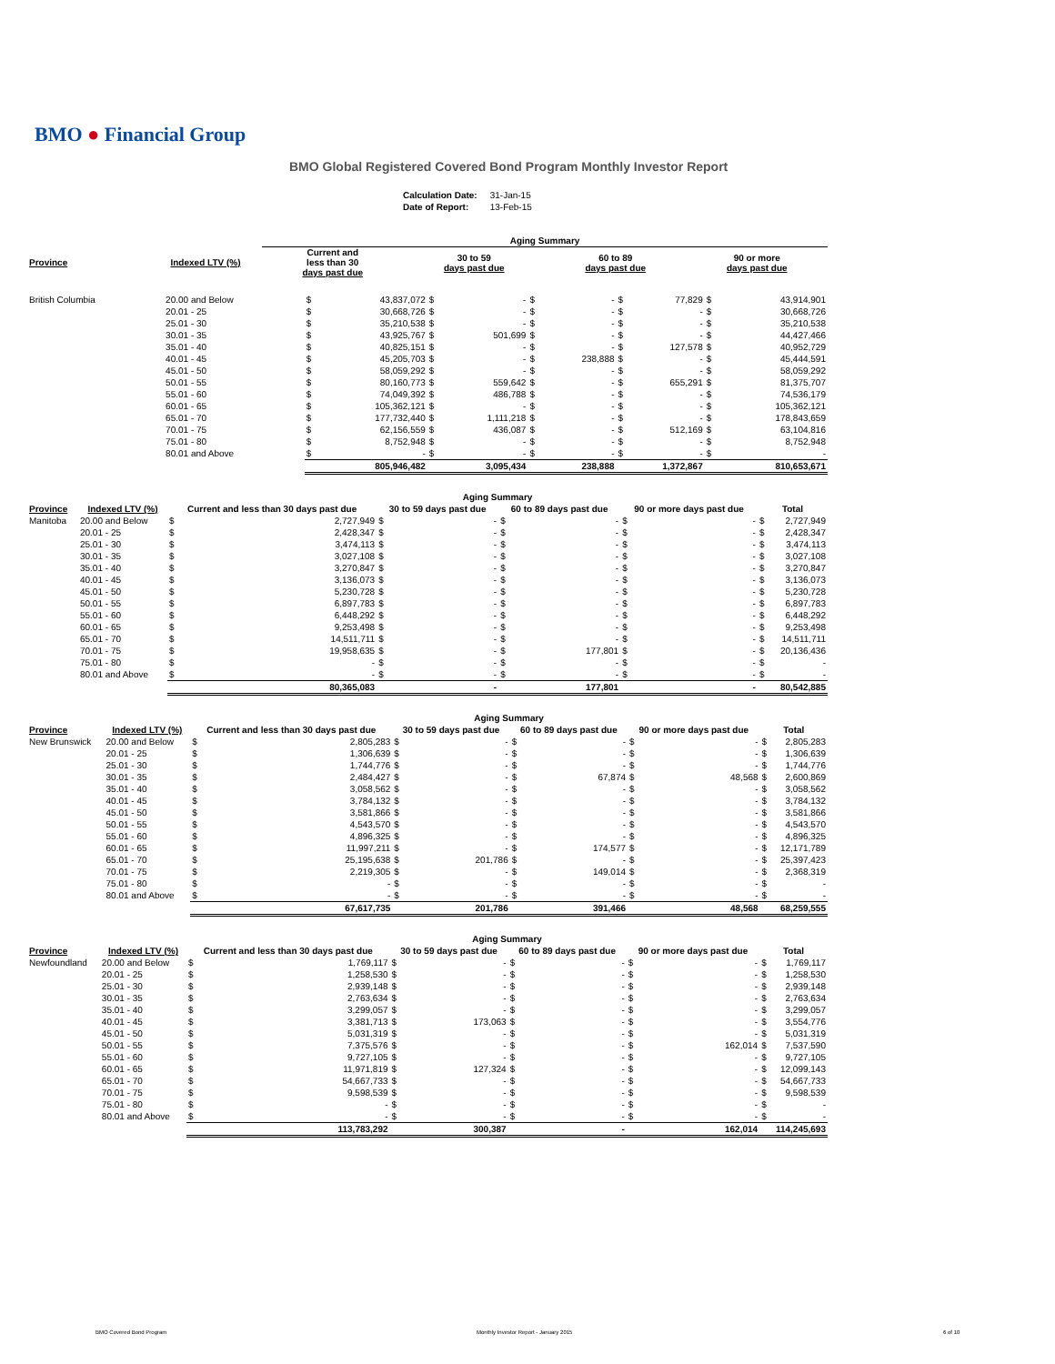BMO ● Financial Group
BMO Global Registered Covered Bond Program Monthly Investor Report
| Calculation Date: | 31-Jan-15 |
| Date of Report: | 13-Feb-15 |
| | | Aging Summary | | | |
| --- | --- | --- | --- | --- | --- |
| Province | Indexed LTV (%) | Current and less than 30 days past due | 30 to 59 days past due | 60 to 89 days past due | 90 or more days past due |
| British Columbia | 20.00 and Below | $ | 43,837,072 | $ | - | $ | - | $ | 77,829 | $ | 43,914,901 |
| | 20.01 - 25 | $ | 30,668,726 | $ | - | $ | - | $ | - | $ | 30,668,726 |
| | 25.01 - 30 | $ | 35,210,538 | $ | - | $ | - | $ | - | $ | 35,210,538 |
| | 30.01 - 35 | $ | 43,925,767 | $ | 501,699 | $ | - | $ | - | $ | 44,427,466 |
| | 35.01 - 40 | $ | 40,825,151 | $ | - | $ | - | $ | 127,578 | $ | 40,952,729 |
| | 40.01 - 45 | $ | 45,205,703 | $ | - | $ | 238,888 | $ | - | $ | 45,444,591 |
| | 45.01 - 50 | $ | 58,059,292 | $ | - | $ | - | $ | - | $ | 58,059,292 |
| | 50.01 - 55 | $ | 80,160,773 | $ | 559,642 | $ | - | $ | 655,291 | $ | 81,375,707 |
| | 55.01 - 60 | $ | 74,049,392 | $ | 486,788 | $ | - | $ | - | $ | 74,536,179 |
| | 60.01 - 65 | $ | 105,362,121 | $ | - | $ | - | $ | - | $ | 105,362,121 |
| | 65.01 - 70 | $ | 177,732,440 | $ | 1,111,218 | $ | - | $ | - | $ | 178,843,659 |
| | 70.01 - 75 | $ | 62,156,559 | $ | 436,087 | $ | - | $ | 512,169 | $ | 63,104,816 |
| | 75.01 - 80 | $ | 8,752,948 | $ | - | $ | - | $ | - | $ | 8,752,948 |
| | 80.01 and Above | $ | - | $ | - | $ | - | $ | - | $ | - |
| | | 805,946,482 | | 3,095,434 | | 238,888 | | 1,372,867 | | 810,653,671 | |
| | | Aging Summary | | | | | | | | | |
| --- | --- | --- | --- | --- | --- | --- | --- | --- | --- | --- | --- |
| Province | Indexed LTV (%) | Current and less than 30 days past due | | 30 to 59 days past due | | 60 to 89 days past due | | 90 or more days past due | | Total | |
| Manitoba | 20.00 and Below | $ | 2,727,949 | $ | - | $ | - | $ | - | $ | 2,727,949 |
| | 20.01 - 25 | $ | 2,428,347 | $ | - | $ | - | $ | - | $ | 2,428,347 |
| | 25.01 - 30 | $ | 3,474,113 | $ | - | $ | - | $ | - | $ | 3,474,113 |
| | 30.01 - 35 | $ | 3,027,108 | $ | - | $ | - | $ | - | $ | 3,027,108 |
| | 35.01 - 40 | $ | 3,270,847 | $ | - | $ | - | $ | - | $ | 3,270,847 |
| | 40.01 - 45 | $ | 3,136,073 | $ | - | $ | - | $ | - | $ | 3,136,073 |
| | 45.01 - 50 | $ | 5,230,728 | $ | - | $ | - | $ | - | $ | 5,230,728 |
| | 50.01 - 55 | $ | 6,897,783 | $ | - | $ | - | $ | - | $ | 6,897,783 |
| | 55.01 - 60 | $ | 6,448,292 | $ | - | $ | - | $ | - | $ | 6,448,292 |
| | 60.01 - 65 | $ | 9,253,498 | $ | - | $ | - | $ | - | $ | 9,253,498 |
| | 65.01 - 70 | $ | 14,511,711 | $ | - | $ | - | $ | - | $ | 14,511,711 |
| | 70.01 - 75 | $ | 19,958,635 | $ | - | $ | 177,801 | $ | - | $ | 20,136,436 |
| | 75.01 - 80 | $ | - | $ | - | $ | - | $ | - | $ | - |
| | 80.01 and Above | $ | - | $ | - | $ | - | $ | - | $ | - |
| | | 80,365,083 | | - | | 177,801 | | - | | 80,542,885 | |
| | | Aging Summary | | | | | | | | | |
| --- | --- | --- | --- | --- | --- | --- | --- | --- | --- | --- | --- |
| Province | Indexed LTV (%) | Current and less than 30 days past due | | 30 to 59 days past due | | 60 to 89 days past due | | 90 or more days past due | | Total | |
| New Brunswick | 20.00 and Below | $ | 2,805,283 | $ | - | $ | - | $ | - | $ | 2,805,283 |
| | 20.01 - 25 | $ | 1,306,639 | $ | - | $ | - | $ | - | $ | 1,306,639 |
| | 25.01 - 30 | $ | 1,744,776 | $ | - | $ | - | $ | - | $ | 1,744,776 |
| | 30.01 - 35 | $ | 2,484,427 | $ | - | $ | 67,874 | $ | 48,568 | $ | 2,600,869 |
| | 35.01 - 40 | $ | 3,058,562 | $ | - | $ | - | $ | - | $ | 3,058,562 |
| | 40.01 - 45 | $ | 3,784,132 | $ | - | $ | - | $ | - | $ | 3,784,132 |
| | 45.01 - 50 | $ | 3,581,866 | $ | - | $ | - | $ | - | $ | 3,581,866 |
| | 50.01 - 55 | $ | 4,543,570 | $ | - | $ | - | $ | - | $ | 4,543,570 |
| | 55.01 - 60 | $ | 4,896,325 | $ | - | $ | - | $ | - | $ | 4,896,325 |
| | 60.01 - 65 | $ | 11,997,211 | $ | - | $ | 174,577 | $ | - | $ | 12,171,789 |
| | 65.01 - 70 | $ | 25,195,638 | $ | 201,786 | $ | - | $ | - | $ | 25,397,423 |
| | 70.01 - 75 | $ | 2,219,305 | $ | - | $ | 149,014 | $ | - | $ | 2,368,319 |
| | 75.01 - 80 | $ | - | $ | - | $ | - | $ | - | $ | - |
| | 80.01 and Above | $ | - | $ | - | $ | - | $ | - | $ | - |
| | | 67,617,735 | | 201,786 | | 391,466 | | 48,568 | | 68,259,555 | |
| | | Aging Summary | | | | | | | | | |
| --- | --- | --- | --- | --- | --- | --- | --- | --- | --- | --- | --- |
| Province | Indexed LTV (%) | Current and less than 30 days past due | | 30 to 59 days past due | | 60 to 89 days past due | | 90 or more days past due | | Total | |
| Newfoundland | 20.00 and Below | $ | 1,769,117 | $ | - | $ | - | $ | - | $ | 1,769,117 |
| | 20.01 - 25 | $ | 1,258,530 | $ | - | $ | - | $ | - | $ | 1,258,530 |
| | 25.01 - 30 | $ | 2,939,148 | $ | - | $ | - | $ | - | $ | 2,939,148 |
| | 30.01 - 35 | $ | 2,763,634 | $ | - | $ | - | $ | - | $ | 2,763,634 |
| | 35.01 - 40 | $ | 3,299,057 | $ | - | $ | - | $ | - | $ | 3,299,057 |
| | 40.01 - 45 | $ | 3,381,713 | $ | 173,063 | $ | - | $ | - | $ | 3,554,776 |
| | 45.01 - 50 | $ | 5,031,319 | $ | - | $ | - | $ | - | $ | 5,031,319 |
| | 50.01 - 55 | $ | 7,375,576 | $ | - | $ | - | $ | 162,014 | $ | 7,537,590 |
| | 55.01 - 60 | $ | 9,727,105 | $ | - | $ | - | $ | - | $ | 9,727,105 |
| | 60.01 - 65 | $ | 11,971,819 | $ | 127,324 | $ | - | $ | - | $ | 12,099,143 |
| | 65.01 - 70 | $ | 54,667,733 | $ | - | $ | - | $ | - | $ | 54,667,733 |
| | 70.01 - 75 | $ | 9,598,539 | $ | - | $ | - | $ | - | $ | 9,598,539 |
| | 75.01 - 80 | $ | - | $ | - | $ | - | $ | - | $ | - |
| | 80.01 and Above | $ | - | $ | - | $ | - | $ | - | $ | - |
| | | 113,783,292 | | 300,387 | | - | | 162,014 | | 114,245,693 | |
BMO Covered Bond Program
Monthly Investor Report - January 2015
6 of 10